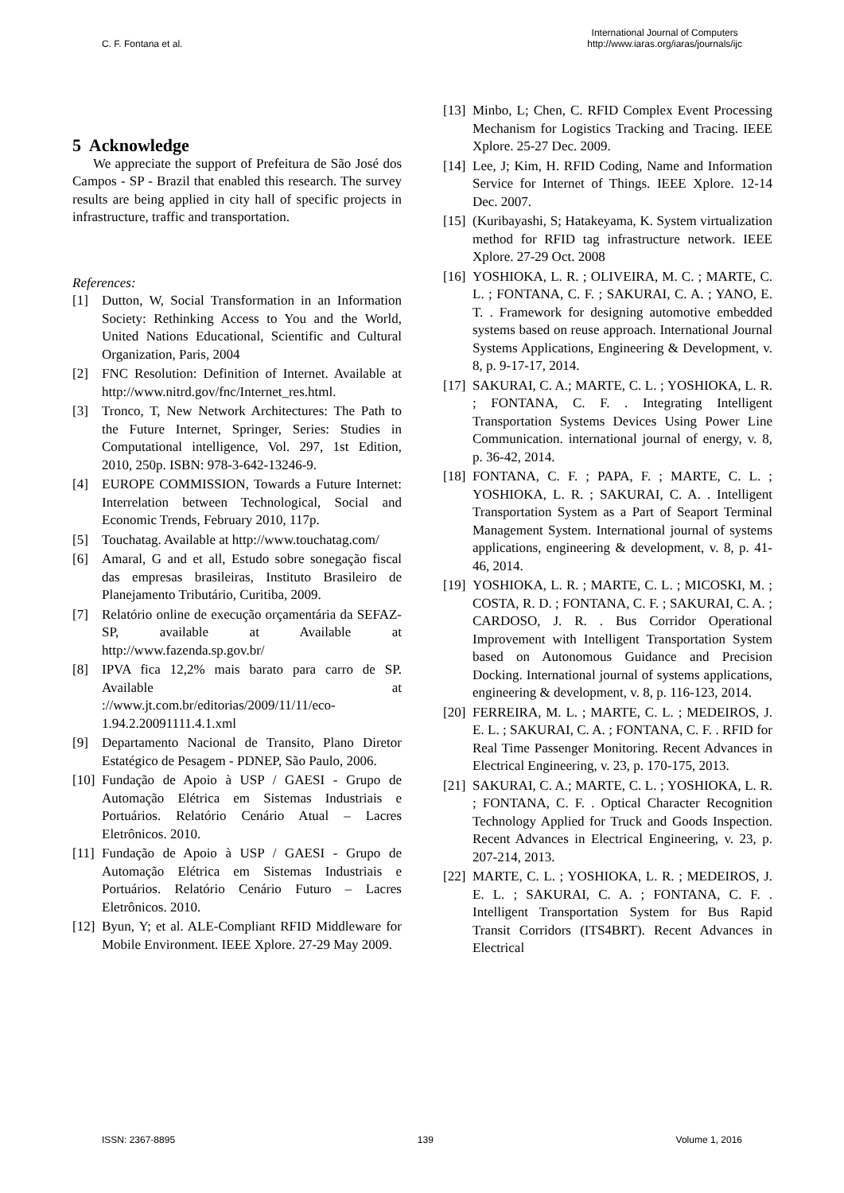C. F. Fontana et al.
International Journal of Computers
http://www.iaras.org/iaras/journals/ijc
5 Acknowledge
We appreciate the support of Prefeitura de São José dos Campos - SP - Brazil that enabled this research. The survey results are being applied in city hall of specific projects in infrastructure, traffic and transportation.
References:
[1] Dutton, W, Social Transformation in an Information Society: Rethinking Access to You and the World, United Nations Educational, Scientific and Cultural Organization, Paris, 2004
[2] FNC Resolution: Definition of Internet. Available at http://www.nitrd.gov/fnc/Internet_res.html.
[3] Tronco, T, New Network Architectures: The Path to the Future Internet, Springer, Series: Studies in Computational intelligence, Vol. 297, 1st Edition, 2010, 250p. ISBN: 978-3-642-13246-9.
[4] EUROPE COMMISSION, Towards a Future Internet: Interrelation between Technological, Social and Economic Trends, February 2010, 117p.
[5] Touchatag. Available at http://www.touchatag.com/
[6] Amaral, G and et all, Estudo sobre sonegação fiscal das empresas brasileiras, Instituto Brasileiro de Planejamento Tributário, Curitiba, 2009.
[7] Relatório online de execução orçamentária da SEFAZ-SP, available at Available at http://www.fazenda.sp.gov.br/
[8] IPVA fica 12,2% mais barato para carro de SP. Available at ://www.jt.com.br/editorias/2009/11/11/eco-1.94.2.20091111.4.1.xml
[9] Departamento Nacional de Transito, Plano Diretor Estatégico de Pesagem - PDNEP, São Paulo, 2006.
[10] Fundação de Apoio à USP / GAESI - Grupo de Automação Elétrica em Sistemas Industriais e Portuários. Relatório Cenário Atual – Lacres Eletrônicos. 2010.
[11] Fundação de Apoio à USP / GAESI - Grupo de Automação Elétrica em Sistemas Industriais e Portuários. Relatório Cenário Futuro – Lacres Eletrônicos. 2010.
[12] Byun, Y; et al. ALE-Compliant RFID Middleware for Mobile Environment. IEEE Xplore. 27-29 May 2009.
[13] Minbo, L; Chen, C. RFID Complex Event Processing Mechanism for Logistics Tracking and Tracing. IEEE Xplore. 25-27 Dec. 2009.
[14] Lee, J; Kim, H. RFID Coding, Name and Information Service for Internet of Things. IEEE Xplore. 12-14 Dec. 2007.
[15] (Kuribayashi, S; Hatakeyama, K. System virtualization method for RFID tag infrastructure network. IEEE Xplore. 27-29 Oct. 2008
[16] YOSHIOKA, L. R. ; OLIVEIRA, M. C. ; MARTE, C. L. ; FONTANA, C. F. ; SAKURAI, C. A. ; YANO, E. T. . Framework for designing automotive embedded systems based on reuse approach. International Journal Systems Applications, Engineering & Development, v. 8, p. 9-17-17, 2014.
[17] SAKURAI, C. A.; MARTE, C. L. ; YOSHIOKA, L. R. ; FONTANA, C. F. . Integrating Intelligent Transportation Systems Devices Using Power Line Communication. international journal of energy, v. 8, p. 36-42, 2014.
[18] FONTANA, C. F. ; PAPA, F. ; MARTE, C. L. ; YOSHIOKA, L. R. ; SAKURAI, C. A. . Intelligent Transportation System as a Part of Seaport Terminal Management System. International journal of systems applications, engineering & development, v. 8, p. 41-46, 2014.
[19] YOSHIOKA, L. R. ; MARTE, C. L. ; MICOSKI, M. ; COSTA, R. D. ; FONTANA, C. F. ; SAKURAI, C. A. ; CARDOSO, J. R. . Bus Corridor Operational Improvement with Intelligent Transportation System based on Autonomous Guidance and Precision Docking. International journal of systems applications, engineering & development, v. 8, p. 116-123, 2014.
[20] FERREIRA, M. L. ; MARTE, C. L. ; MEDEIROS, J. E. L. ; SAKURAI, C. A. ; FONTANA, C. F. . RFID for Real Time Passenger Monitoring. Recent Advances in Electrical Engineering, v. 23, p. 170-175, 2013.
[21] SAKURAI, C. A.; MARTE, C. L. ; YOSHIOKA, L. R. ; FONTANA, C. F. . Optical Character Recognition Technology Applied for Truck and Goods Inspection. Recent Advances in Electrical Engineering, v. 23, p. 207-214, 2013.
[22] MARTE, C. L. ; YOSHIOKA, L. R. ; MEDEIROS, J. E. L. ; SAKURAI, C. A. ; FONTANA, C. F. . Intelligent Transportation System for Bus Rapid Transit Corridors (ITS4BRT). Recent Advances in Electrical
ISSN: 2367-8895 139 Volume 1, 2016